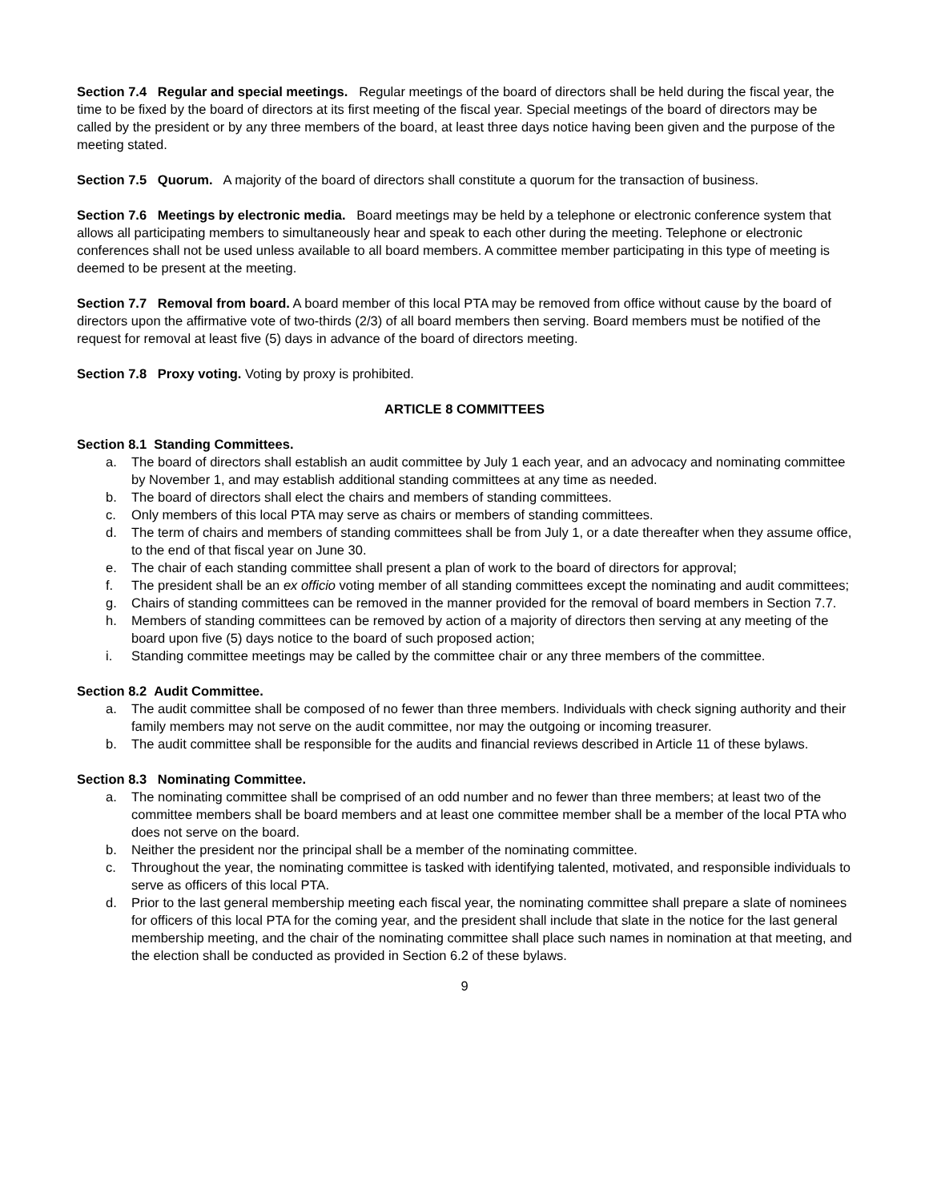Section 7.4 Regular and special meetings. Regular meetings of the board of directors shall be held during the fiscal year, the time to be fixed by the board of directors at its first meeting of the fiscal year. Special meetings of the board of directors may be called by the president or by any three members of the board, at least three days notice having been given and the purpose of the meeting stated.
Section 7.5 Quorum. A majority of the board of directors shall constitute a quorum for the transaction of business.
Section 7.6 Meetings by electronic media. Board meetings may be held by a telephone or electronic conference system that allows all participating members to simultaneously hear and speak to each other during the meeting. Telephone or electronic conferences shall not be used unless available to all board members. A committee member participating in this type of meeting is deemed to be present at the meeting.
Section 7.7 Removal from board. A board member of this local PTA may be removed from office without cause by the board of directors upon the affirmative vote of two-thirds (2/3) of all board members then serving. Board members must be notified of the request for removal at least five (5) days in advance of the board of directors meeting.
Section 7.8 Proxy voting. Voting by proxy is prohibited.
ARTICLE 8 COMMITTEES
Section 8.1 Standing Committees.
a. The board of directors shall establish an audit committee by July 1 each year, and an advocacy and nominating committee by November 1, and may establish additional standing committees at any time as needed.
b. The board of directors shall elect the chairs and members of standing committees.
c. Only members of this local PTA may serve as chairs or members of standing committees.
d. The term of chairs and members of standing committees shall be from July 1, or a date thereafter when they assume office, to the end of that fiscal year on June 30.
e. The chair of each standing committee shall present a plan of work to the board of directors for approval;
f. The president shall be an ex officio voting member of all standing committees except the nominating and audit committees;
g. Chairs of standing committees can be removed in the manner provided for the removal of board members in Section 7.7.
h. Members of standing committees can be removed by action of a majority of directors then serving at any meeting of the board upon five (5) days notice to the board of such proposed action;
i. Standing committee meetings may be called by the committee chair or any three members of the committee.
Section 8.2 Audit Committee.
a. The audit committee shall be composed of no fewer than three members. Individuals with check signing authority and their family members may not serve on the audit committee, nor may the outgoing or incoming treasurer.
b. The audit committee shall be responsible for the audits and financial reviews described in Article 11 of these bylaws.
Section 8.3 Nominating Committee.
a. The nominating committee shall be comprised of an odd number and no fewer than three members; at least two of the committee members shall be board members and at least one committee member shall be a member of the local PTA who does not serve on the board.
b. Neither the president nor the principal shall be a member of the nominating committee.
c. Throughout the year, the nominating committee is tasked with identifying talented, motivated, and responsible individuals to serve as officers of this local PTA.
d. Prior to the last general membership meeting each fiscal year, the nominating committee shall prepare a slate of nominees for officers of this local PTA for the coming year, and the president shall include that slate in the notice for the last general membership meeting, and the chair of the nominating committee shall place such names in nomination at that meeting, and the election shall be conducted as provided in Section 6.2 of these bylaws.
9